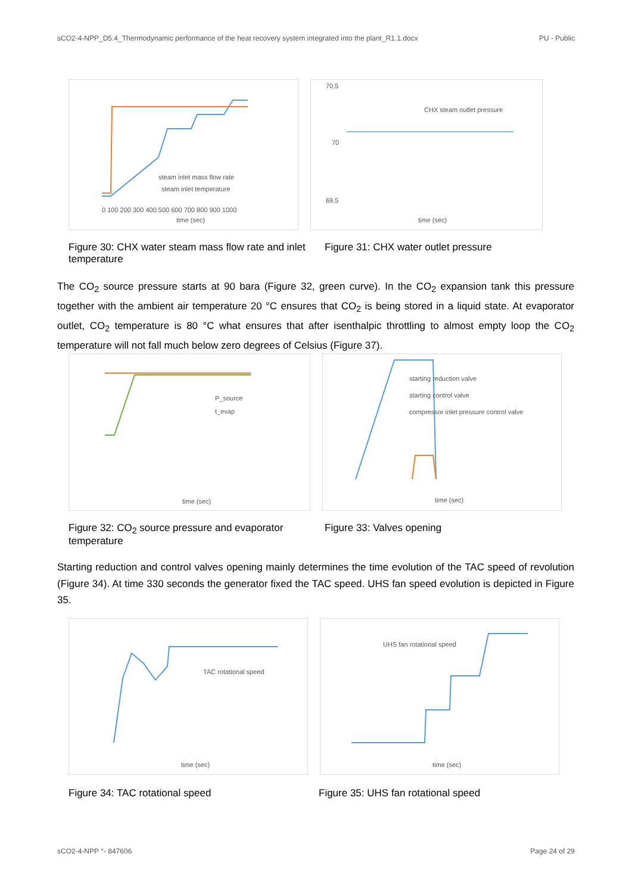sCO2-4-NPP_D5.4_Thermodynamic performance of the heat recovery system integrated into the plant_R1.1.docx PU - Public
steam inlet mass flow rate
steam inlet temperature
time (sec)
0 100 200 300 400 500 600 700 800 900 1000
CHX steam outlet pressure
70,5
70
69,5
time (sec)
Figure 30: CHX water steam mass flow rate and inlet temperature
Figure 31: CHX water outlet pressure
The CO<sub>2</sub> source pressure starts at 90 bara (Figure 32, green curve). In the CO<sub>2</sub> expansion tank this pressure together with the ambient air temperature 20 °C ensures that CO<sub>2</sub> is being stored in a liquid state. At evaporator outlet, CO<sub>2</sub> temperature is 80 °C what ensures that after isenthalpic throttling to almost empty loop the CO<sub>2</sub> temperature will not fall much below zero degrees of Celsius (Figure 37).
P_source
t_evap
time (sec)
starting reduction valve
starting control valve
compressor inlet pressure control valve
time (sec)
Figure 32: CO<sub>2</sub> source pressure and evaporator temperature
Figure 33: Valves opening
Starting reduction and control valves opening mainly determines the time evolution of the TAC speed of revolution (Figure 34). At time 330 seconds the generator fixed the TAC speed. UHS fan speed evolution is depicted in Figure 35.
TAC rotational speed
time (sec)
UHS fan rotational speed
time (sec)
Figure 34: TAC rotational speed Figure 35: UHS fan rotational speed
sCO2-4-NPP °- 847606 Page 24 of 29